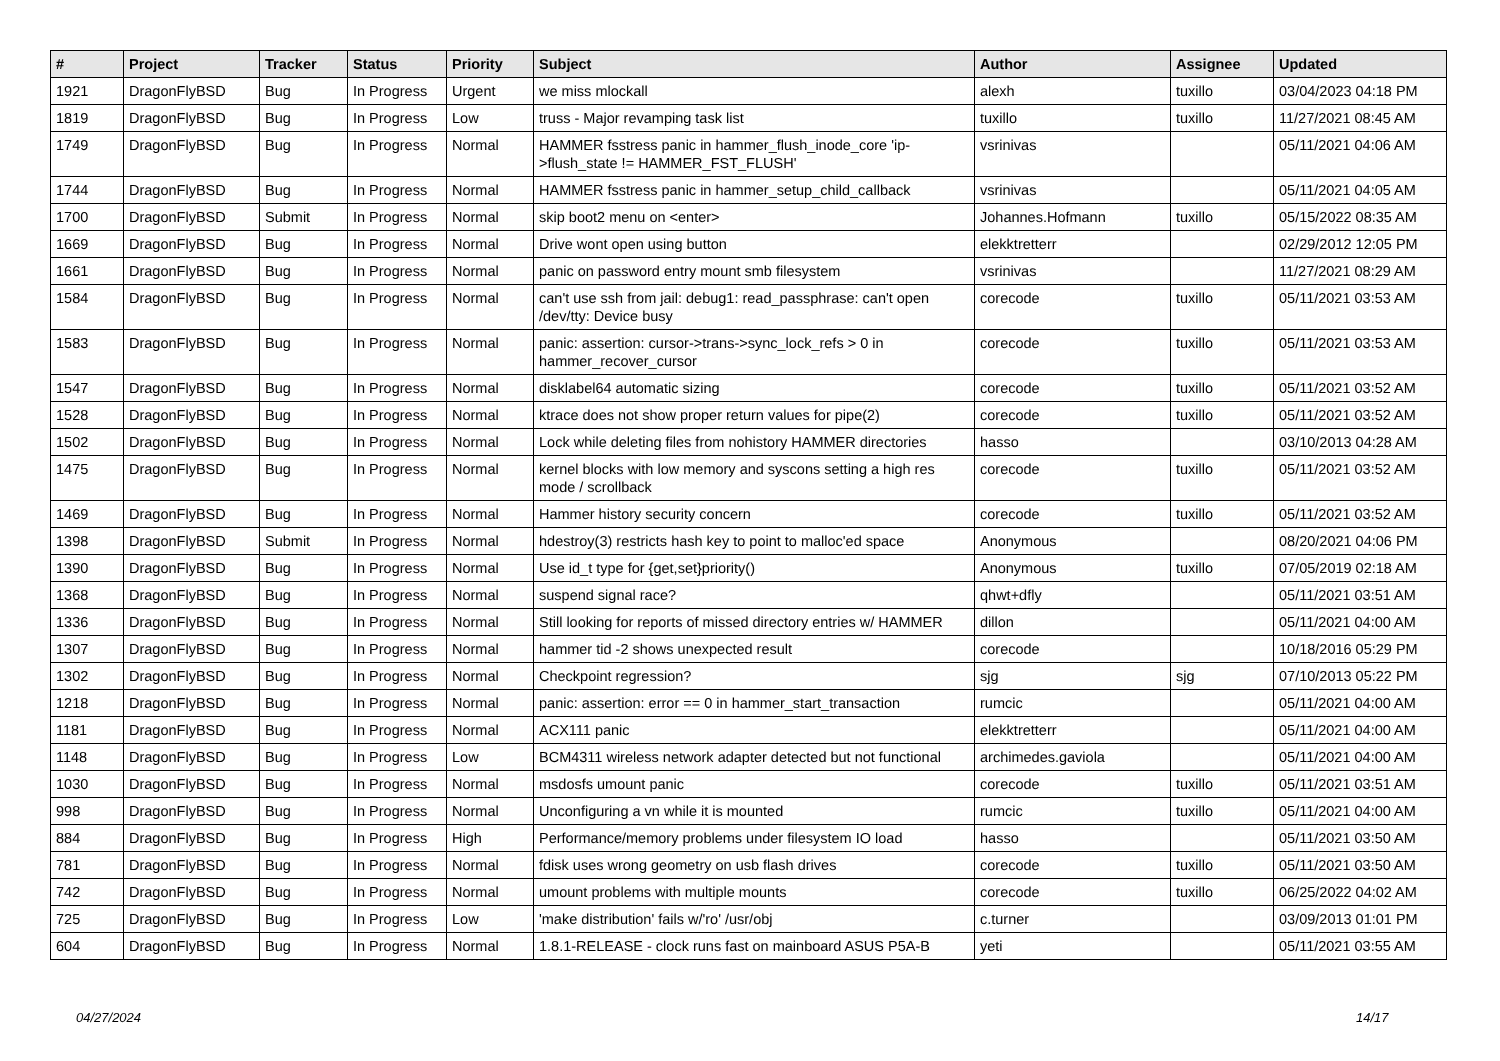| # | Project | Tracker | Status | Priority | Subject | Author | Assignee | Updated |
| --- | --- | --- | --- | --- | --- | --- | --- | --- |
| 1921 | DragonFlyBSD | Bug | In Progress | Urgent | we miss mlockall | alexh | tuxillo | 03/04/2023 04:18 PM |
| 1819 | DragonFlyBSD | Bug | In Progress | Low | truss - Major revamping task list | tuxillo | tuxillo | 11/27/2021 08:45 AM |
| 1749 | DragonFlyBSD | Bug | In Progress | Normal | HAMMER fsstress panic in hammer_flush_inode_core 'ip->flush_state != HAMMER_FST_FLUSH' | vsrinivas | | 05/11/2021 04:06 AM |
| 1744 | DragonFlyBSD | Bug | In Progress | Normal | HAMMER fsstress panic in hammer_setup_child_callback | vsrinivas | | 05/11/2021 04:05 AM |
| 1700 | DragonFlyBSD | Submit | In Progress | Normal | skip boot2 menu on <enter> | Johannes.Hofmann | tuxillo | 05/15/2022 08:35 AM |
| 1669 | DragonFlyBSD | Bug | In Progress | Normal | Drive wont open using button | elekktretterr | | 02/29/2012 12:05 PM |
| 1661 | DragonFlyBSD | Bug | In Progress | Normal | panic on password entry mount smb filesystem | vsrinivas | | 11/27/2021 08:29 AM |
| 1584 | DragonFlyBSD | Bug | In Progress | Normal | can't use ssh from jail: debug1: read_passphrase: can't open /dev/tty: Device busy | corecode | tuxillo | 05/11/2021 03:53 AM |
| 1583 | DragonFlyBSD | Bug | In Progress | Normal | panic: assertion: cursor->trans->sync_lock_refs > 0 in hammer_recover_cursor | corecode | tuxillo | 05/11/2021 03:53 AM |
| 1547 | DragonFlyBSD | Bug | In Progress | Normal | disklabel64 automatic sizing | corecode | tuxillo | 05/11/2021 03:52 AM |
| 1528 | DragonFlyBSD | Bug | In Progress | Normal | ktrace does not show proper return values for pipe(2) | corecode | tuxillo | 05/11/2021 03:52 AM |
| 1502 | DragonFlyBSD | Bug | In Progress | Normal | Lock while deleting files from nohistory HAMMER directories | hasso | | 03/10/2013 04:28 AM |
| 1475 | DragonFlyBSD | Bug | In Progress | Normal | kernel blocks with low memory and syscons setting a high res mode / scrollback | corecode | tuxillo | 05/11/2021 03:52 AM |
| 1469 | DragonFlyBSD | Bug | In Progress | Normal | Hammer history security concern | corecode | tuxillo | 05/11/2021 03:52 AM |
| 1398 | DragonFlyBSD | Submit | In Progress | Normal | hdestroy(3) restricts hash key to point to malloc'ed space | Anonymous | | 08/20/2021 04:06 PM |
| 1390 | DragonFlyBSD | Bug | In Progress | Normal | Use id_t type for {get,set}priority() | Anonymous | tuxillo | 07/05/2019 02:18 AM |
| 1368 | DragonFlyBSD | Bug | In Progress | Normal | suspend signal race? | qhwt+dfly | | 05/11/2021 03:51 AM |
| 1336 | DragonFlyBSD | Bug | In Progress | Normal | Still looking for reports of missed directory entries w/ HAMMER | dillon | | 05/11/2021 04:00 AM |
| 1307 | DragonFlyBSD | Bug | In Progress | Normal | hammer tid -2 shows unexpected result | corecode | | 10/18/2016 05:29 PM |
| 1302 | DragonFlyBSD | Bug | In Progress | Normal | Checkpoint regression? | sjg | sjg | 07/10/2013 05:22 PM |
| 1218 | DragonFlyBSD | Bug | In Progress | Normal | panic: assertion: error == 0 in hammer_start_transaction | rumcic | | 05/11/2021 04:00 AM |
| 1181 | DragonFlyBSD | Bug | In Progress | Normal | ACX111 panic | elekktretterr | | 05/11/2021 04:00 AM |
| 1148 | DragonFlyBSD | Bug | In Progress | Low | BCM4311 wireless network adapter detected but not functional | archimedes.gaviola | | 05/11/2021 04:00 AM |
| 1030 | DragonFlyBSD | Bug | In Progress | Normal | msdosfs umount panic | corecode | tuxillo | 05/11/2021 03:51 AM |
| 998 | DragonFlyBSD | Bug | In Progress | Normal | Unconfiguring a vn while it is mounted | rumcic | tuxillo | 05/11/2021 04:00 AM |
| 884 | DragonFlyBSD | Bug | In Progress | High | Performance/memory problems under filesystem IO load | hasso | | 05/11/2021 03:50 AM |
| 781 | DragonFlyBSD | Bug | In Progress | Normal | fdisk uses wrong geometry on usb flash drives | corecode | tuxillo | 05/11/2021 03:50 AM |
| 742 | DragonFlyBSD | Bug | In Progress | Normal | umount problems with multiple mounts | corecode | tuxillo | 06/25/2022 04:02 AM |
| 725 | DragonFlyBSD | Bug | In Progress | Low | 'make distribution' fails w/'ro' /usr/obj | c.turner | | 03/09/2013 01:01 PM |
| 604 | DragonFlyBSD | Bug | In Progress | Normal | 1.8.1-RELEASE - clock runs fast on mainboard ASUS P5A-B | yeti | | 05/11/2021 03:55 AM |
04/27/2024 14/17